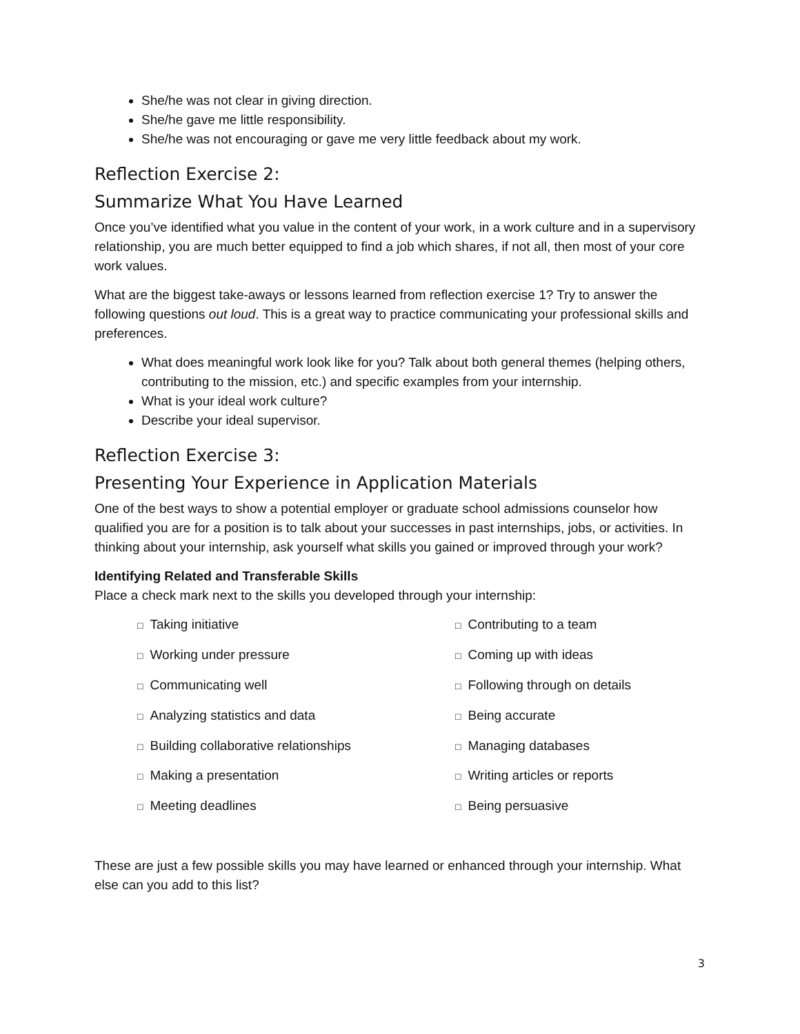She/he was not clear in giving direction.
She/he gave me little responsibility.
She/he was not encouraging or gave me very little feedback about my work.
Reflection Exercise 2:
Summarize What You Have Learned
Once you’ve identified what you value in the content of your work, in a work culture and in a supervisory relationship, you are much better equipped to find a job which shares, if not all, then most of your core work values.
What are the biggest take-aways or lessons learned from reflection exercise 1? Try to answer the following questions out loud. This is a great way to practice communicating your professional skills and preferences.
What does meaningful work look like for you? Talk about both general themes (helping others, contributing to the mission, etc.) and specific examples from your internship.
What is your ideal work culture?
Describe your ideal supervisor.
Reflection Exercise 3:
Presenting Your Experience in Application Materials
One of the best ways to show a potential employer or graduate school admissions counselor how qualified you are for a position is to talk about your successes in past internships, jobs, or activities. In thinking about your internship, ask yourself what skills you gained or improved through your work?
Identifying Related and Transferable Skills
Place a check mark next to the skills you developed through your internship:
□ Taking initiative
□ Contributing to a team
□ Working under pressure
□ Coming up with ideas
□ Communicating well
□ Following through on details
□ Analyzing statistics and data
□ Being accurate
□ Building collaborative relationships
□ Managing databases
□ Making a presentation
□ Writing articles or reports
□ Meeting deadlines
□ Being persuasive
These are just a few possible skills you may have learned or enhanced through your internship. What else can you add to this list?
3